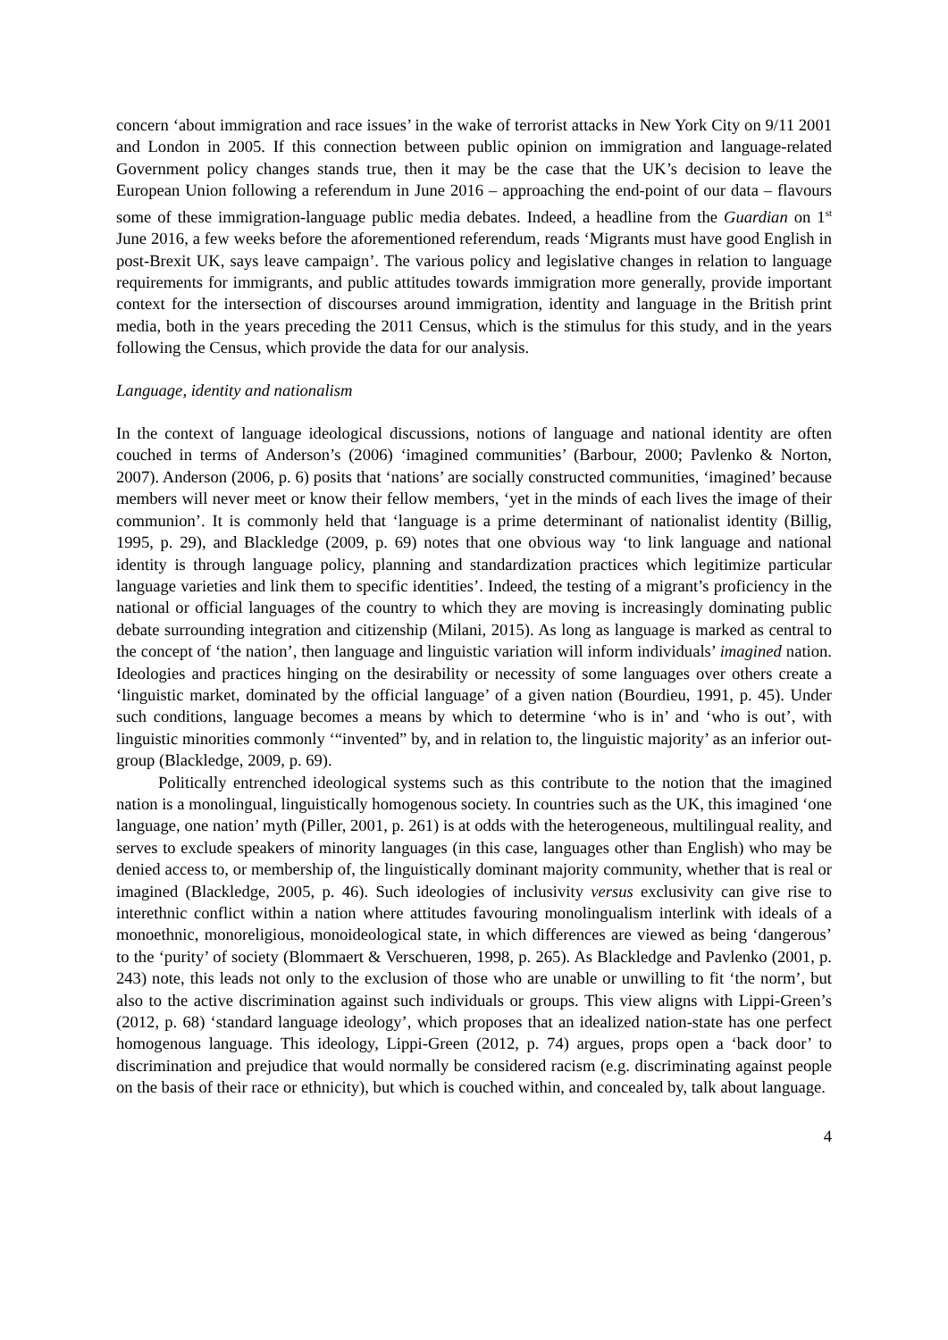concern ‘about immigration and race issues’ in the wake of terrorist attacks in New York City on 9/11 2001 and London in 2005. If this connection between public opinion on immigration and language-related Government policy changes stands true, then it may be the case that the UK’s decision to leave the European Union following a referendum in June 2016 – approaching the end-point of our data – flavours some of these immigration-language public media debates. Indeed, a headline from the Guardian on 1<sup>st</sup> June 2016, a few weeks before the aforementioned referendum, reads ‘Migrants must have good English in post-Brexit UK, says leave campaign’. The various policy and legislative changes in relation to language requirements for immigrants, and public attitudes towards immigration more generally, provide important context for the intersection of discourses around immigration, identity and language in the British print media, both in the years preceding the 2011 Census, which is the stimulus for this study, and in the years following the Census, which provide the data for our analysis.
Language, identity and nationalism
In the context of language ideological discussions, notions of language and national identity are often couched in terms of Anderson’s (2006) ‘imagined communities’ (Barbour, 2000; Pavlenko & Norton, 2007). Anderson (2006, p. 6) posits that ‘nations’ are socially constructed communities, ‘imagined’ because members will never meet or know their fellow members, ‘yet in the minds of each lives the image of their communion’. It is commonly held that ‘language is a prime determinant of nationalist identity (Billig, 1995, p. 29), and Blackledge (2009, p. 69) notes that one obvious way ‘to link language and national identity is through language policy, planning and standardization practices which legitimize particular language varieties and link them to specific identities’. Indeed, the testing of a migrant’s proficiency in the national or official languages of the country to which they are moving is increasingly dominating public debate surrounding integration and citizenship (Milani, 2015). As long as language is marked as central to the concept of ‘the nation’, then language and linguistic variation will inform individuals’ imagined nation. Ideologies and practices hinging on the desirability or necessity of some languages over others create a ‘linguistic market, dominated by the official language’ of a given nation (Bourdieu, 1991, p. 45). Under such conditions, language becomes a means by which to determine ‘who is in’ and ‘who is out’, with linguistic minorities commonly ‘“invented” by, and in relation to, the linguistic majority’ as an inferior out-group (Blackledge, 2009, p. 69).
Politically entrenched ideological systems such as this contribute to the notion that the imagined nation is a monolingual, linguistically homogenous society. In countries such as the UK, this imagined ‘one language, one nation’ myth (Piller, 2001, p. 261) is at odds with the heterogeneous, multilingual reality, and serves to exclude speakers of minority languages (in this case, languages other than English) who may be denied access to, or membership of, the linguistically dominant majority community, whether that is real or imagined (Blackledge, 2005, p. 46). Such ideologies of inclusivity versus exclusivity can give rise to interethnic conflict within a nation where attitudes favouring monolingualism interlink with ideals of a monoethnic, monoreligious, monoideological state, in which differences are viewed as being ‘dangerous’ to the ‘purity’ of society (Blommaert & Verschueren, 1998, p. 265). As Blackledge and Pavlenko (2001, p. 243) note, this leads not only to the exclusion of those who are unable or unwilling to fit ‘the norm’, but also to the active discrimination against such individuals or groups. This view aligns with Lippi-Green’s (2012, p. 68) ‘standard language ideology’, which proposes that an idealized nation-state has one perfect homogenous language. This ideology, Lippi-Green (2012, p. 74) argues, props open a ‘back door’ to discrimination and prejudice that would normally be considered racism (e.g. discriminating against people on the basis of their race or ethnicity), but which is couched within, and concealed by, talk about language.
4